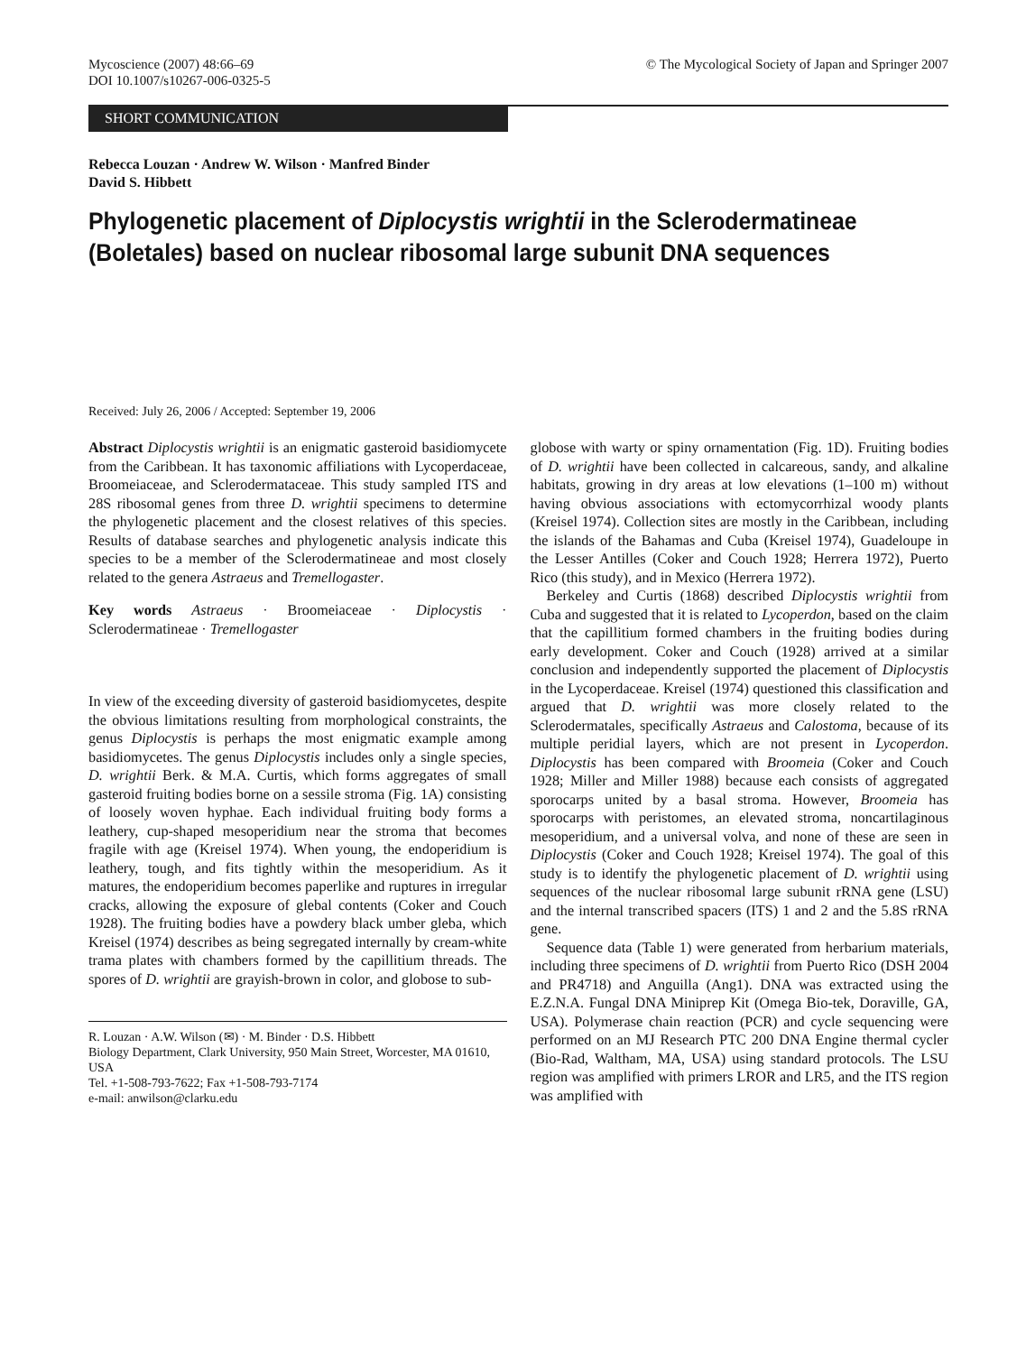Mycoscience (2007) 48:66–69
DOI 10.1007/s10267-006-0325-5
© The Mycological Society of Japan and Springer 2007
SHORT COMMUNICATION
Rebecca Louzan · Andrew W. Wilson · Manfred Binder
David S. Hibbett
Phylogenetic placement of Diplocystis wrightii in the Sclerodermatineae (Boletales) based on nuclear ribosomal large subunit DNA sequences
Received: July 26, 2006 / Accepted: September 19, 2006
Abstract Diplocystis wrightii is an enigmatic gasteroid basidiomycete from the Caribbean. It has taxonomic affiliations with Lycoperdaceae, Broomeiaceae, and Sclerodermataceae. This study sampled ITS and 28S ribosomal genes from three D. wrightii specimens to determine the phylogenetic placement and the closest relatives of this species. Results of database searches and phylogenetic analysis indicate this species to be a member of the Sclerodermatineae and most closely related to the genera Astraeus and Tremellogaster.
Key words Astraeus · Broomeiaceae · Diplocystis · Sclerodermatineae · Tremellogaster
In view of the exceeding diversity of gasteroid basidiomycetes, despite the obvious limitations resulting from morphological constraints, the genus Diplocystis is perhaps the most enigmatic example among basidiomycetes. The genus Diplocystis includes only a single species, D. wrightii Berk. & M.A. Curtis, which forms aggregates of small gasteroid fruiting bodies borne on a sessile stroma (Fig. 1A) consisting of loosely woven hyphae. Each individual fruiting body forms a leathery, cup-shaped mesoperidium near the stroma that becomes fragile with age (Kreisel 1974). When young, the endoperidium is leathery, tough, and fits tightly within the mesoperidium. As it matures, the endoperidium becomes paperlike and ruptures in irregular cracks, allowing the exposure of glebal contents (Coker and Couch 1928). The fruiting bodies have a powdery black umber gleba, which Kreisel (1974) describes as being segregated internally by cream-white trama plates with chambers formed by the capillitium threads. The spores of D. wrightii are grayish-brown in color, and globose to sub-
R. Louzan · A.W. Wilson (✉) · M. Binder · D.S. Hibbett
Biology Department, Clark University, 950 Main Street, Worcester, MA 01610, USA
Tel. +1-508-793-7622; Fax +1-508-793-7174
e-mail: anwilson@clarku.edu
globose with warty or spiny ornamentation (Fig. 1D). Fruiting bodies of D. wrightii have been collected in calcareous, sandy, and alkaline habitats, growing in dry areas at low elevations (1–100 m) without having obvious associations with ectomycorrhizal woody plants (Kreisel 1974). Collection sites are mostly in the Caribbean, including the islands of the Bahamas and Cuba (Kreisel 1974), Guadeloupe in the Lesser Antilles (Coker and Couch 1928; Herrera 1972), Puerto Rico (this study), and in Mexico (Herrera 1972).
Berkeley and Curtis (1868) described Diplocystis wrightii from Cuba and suggested that it is related to Lycoperdon, based on the claim that the capillitium formed chambers in the fruiting bodies during early development. Coker and Couch (1928) arrived at a similar conclusion and independently supported the placement of Diplocystis in the Lycoperdaceae. Kreisel (1974) questioned this classification and argued that D. wrightii was more closely related to the Sclerodermatales, specifically Astraeus and Calostoma, because of its multiple peridial layers, which are not present in Lycoperdon. Diplocystis has been compared with Broomeia (Coker and Couch 1928; Miller and Miller 1988) because each consists of aggregated sporocarps united by a basal stroma. However, Broomeia has sporocarps with peristomes, an elevated stroma, noncartilaginous mesoperidium, and a universal volva, and none of these are seen in Diplocystis (Coker and Couch 1928; Kreisel 1974). The goal of this study is to identify the phylogenetic placement of D. wrightii using sequences of the nuclear ribosomal large subunit rRNA gene (LSU) and the internal transcribed spacers (ITS) 1 and 2 and the 5.8S rRNA gene.
Sequence data (Table 1) were generated from herbarium materials, including three specimens of D. wrightii from Puerto Rico (DSH 2004 and PR4718) and Anguilla (Ang1). DNA was extracted using the E.Z.N.A. Fungal DNA Miniprep Kit (Omega Bio-tek, Doraville, GA, USA). Polymerase chain reaction (PCR) and cycle sequencing were performed on an MJ Research PTC 200 DNA Engine thermal cycler (Bio-Rad, Waltham, MA, USA) using standard protocols. The LSU region was amplified with primers LROR and LR5, and the ITS region was amplified with